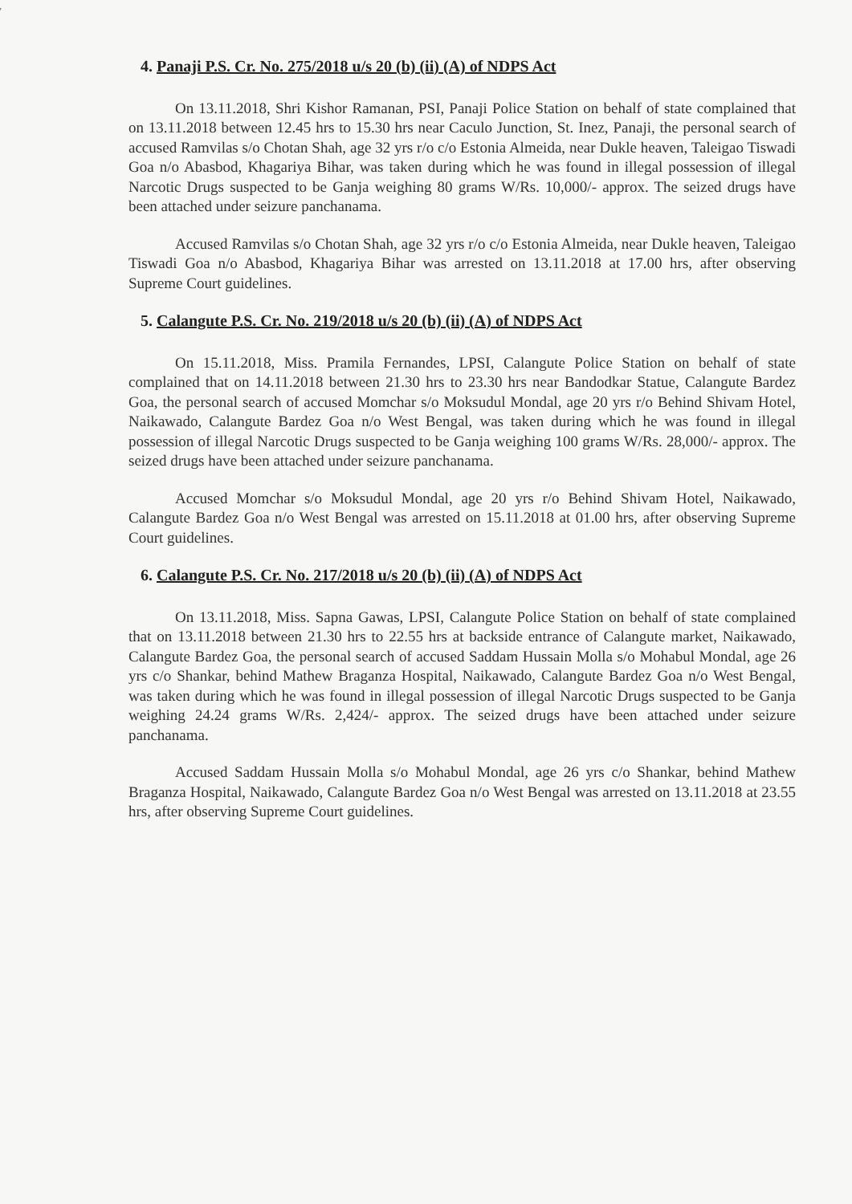4. Panaji P.S. Cr. No. 275/2018 u/s 20 (b) (ii) (A) of NDPS Act
On 13.11.2018, Shri Kishor Ramanan, PSI, Panaji Police Station on behalf of state complained that on 13.11.2018 between 12.45 hrs to 15.30 hrs near Caculo Junction, St. Inez, Panaji, the personal search of accused Ramvilas s/o Chotan Shah, age 32 yrs r/o c/o Estonia Almeida, near Dukle heaven, Taleigao Tiswadi Goa n/o Abasbod, Khagariya Bihar, was taken during which he was found in illegal possession of illegal Narcotic Drugs suspected to be Ganja weighing 80 grams W/Rs. 10,000/- approx. The seized drugs have been attached under seizure panchanama.
Accused Ramvilas s/o Chotan Shah, age 32 yrs r/o c/o Estonia Almeida, near Dukle heaven, Taleigao Tiswadi Goa n/o Abasbod, Khagariya Bihar was arrested on 13.11.2018 at 17.00 hrs, after observing Supreme Court guidelines.
5. Calangute P.S. Cr. No. 219/2018 u/s 20 (b) (ii) (A) of NDPS Act
On 15.11.2018, Miss. Pramila Fernandes, LPSI, Calangute Police Station on behalf of state complained that on 14.11.2018 between 21.30 hrs to 23.30 hrs near Bandodkar Statue, Calangute Bardez Goa, the personal search of accused Momchar s/o Moksudul Mondal, age 20 yrs r/o Behind Shivam Hotel, Naikawado, Calangute Bardez Goa n/o West Bengal, was taken during which he was found in illegal possession of illegal Narcotic Drugs suspected to be Ganja weighing 100 grams W/Rs. 28,000/- approx. The seized drugs have been attached under seizure panchanama.
Accused Momchar s/o Moksudul Mondal, age 20 yrs r/o Behind Shivam Hotel, Naikawado, Calangute Bardez Goa n/o West Bengal was arrested on 15.11.2018 at 01.00 hrs, after observing Supreme Court guidelines.
6. Calangute P.S. Cr. No. 217/2018 u/s 20 (b) (ii) (A) of NDPS Act
On 13.11.2018, Miss. Sapna Gawas, LPSI, Calangute Police Station on behalf of state complained that on 13.11.2018 between 21.30 hrs to 22.55 hrs at backside entrance of Calangute market, Naikawado, Calangute Bardez Goa, the personal search of accused Saddam Hussain Molla s/o Mohabul Mondal, age 26 yrs c/o Shankar, behind Mathew Braganza Hospital, Naikawado, Calangute Bardez Goa n/o West Bengal, was taken during which he was found in illegal possession of illegal Narcotic Drugs suspected to be Ganja weighing 24.24 grams W/Rs. 2,424/- approx. The seized drugs have been attached under seizure panchanama.
Accused Saddam Hussain Molla s/o Mohabul Mondal, age 26 yrs c/o Shankar, behind Mathew Braganza Hospital, Naikawado, Calangute Bardez Goa n/o West Bengal was arrested on 13.11.2018 at 23.55 hrs, after observing Supreme Court guidelines.